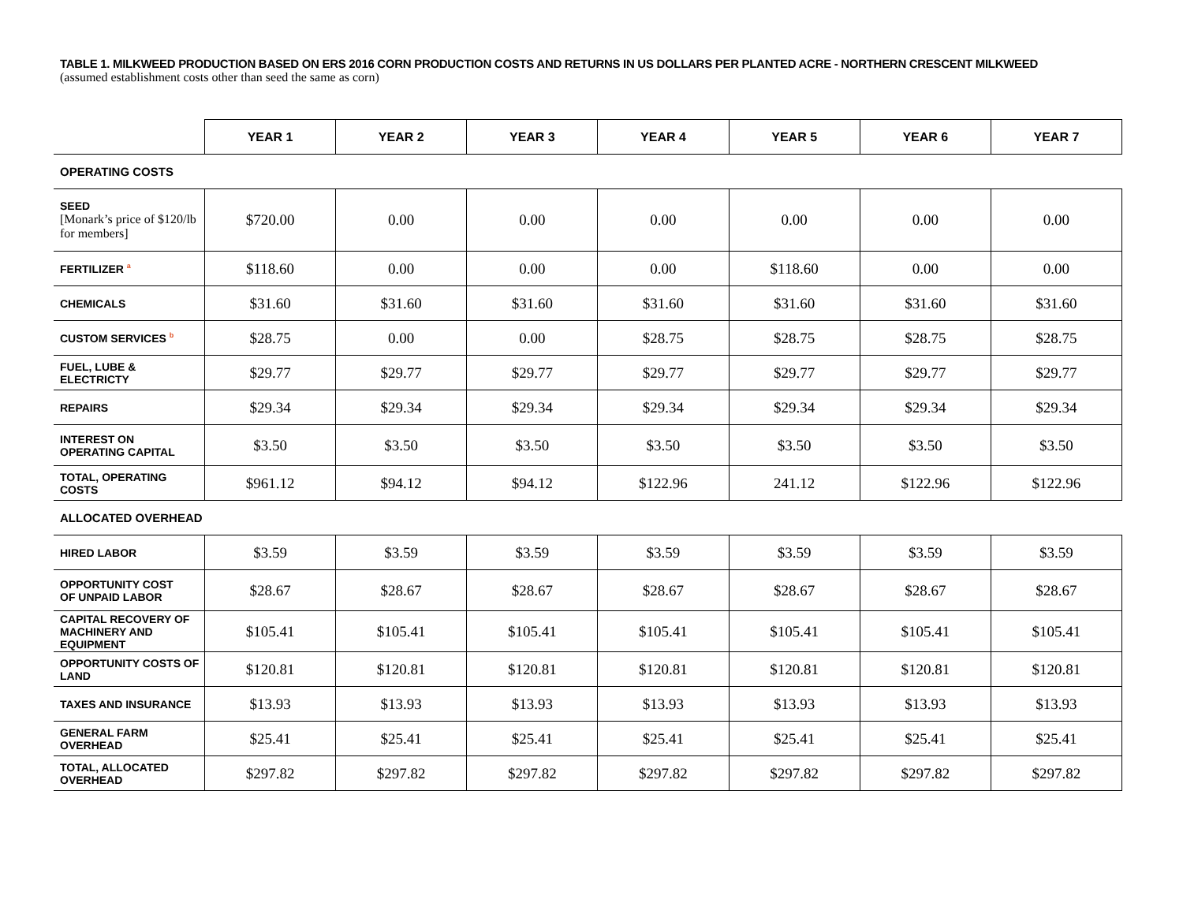TABLE 1. MILKWEED PRODUCTION BASED ON ERS 2016 CORN PRODUCTION COSTS AND RETURNS IN US DOLLARS PER PLANTED ACRE - NORTHERN CRESCENT MILKWEED
(assumed establishment costs other than seed the same as corn)
| | YEAR 1 | YEAR 2 | YEAR 3 | YEAR 4 | YEAR 5 | YEAR 6 | YEAR 7 |
| --- | --- | --- | --- | --- | --- | --- | --- |
| OPERATING COSTS | | | | | | | |
| SEED [Monark’s price of $120/lb for members] | $720.00 | 0.00 | 0.00 | 0.00 | 0.00 | 0.00 | 0.00 |
| FERTILIZER <sup>a</sup> | $118.60 | 0.00 | 0.00 | 0.00 | $118.60 | 0.00 | 0.00 |
| CHEMICALS | $31.60 | $31.60 | $31.60 | $31.60 | $31.60 | $31.60 | $31.60 |
| CUSTOM SERVICES <sup>b</sup> | $28.75 | 0.00 | 0.00 | $28.75 | $28.75 | $28.75 | $28.75 |
| FUEL, LUBE & ELECTRICTY | $29.77 | $29.77 | $29.77 | $29.77 | $29.77 | $29.77 | $29.77 |
| REPAIRS | $29.34 | $29.34 | $29.34 | $29.34 | $29.34 | $29.34 | $29.34 |
| INTEREST ON OPERATING CAPITAL | $3.50 | $3.50 | $3.50 | $3.50 | $3.50 | $3.50 | $3.50 |
| TOTAL, OPERATING COSTS | $961.12 | $94.12 | $94.12 | $122.96 | 241.12 | $122.96 | $122.96 |
| ALLOCATED OVERHEAD | | | | | | | |
| HIRED LABOR | $3.59 | $3.59 | $3.59 | $3.59 | $3.59 | $3.59 | $3.59 |
| OPPORTUNITY COST OF UNPAID LABOR | $28.67 | $28.67 | $28.67 | $28.67 | $28.67 | $28.67 | $28.67 |
| CAPITAL RECOVERY OF MACHINERY AND EQUIPMENT | $105.41 | $105.41 | $105.41 | $105.41 | $105.41 | $105.41 | $105.41 |
| OPPORTUNITY COSTS OF LAND | $120.81 | $120.81 | $120.81 | $120.81 | $120.81 | $120.81 | $120.81 |
| TAXES AND INSURANCE | $13.93 | $13.93 | $13.93 | $13.93 | $13.93 | $13.93 | $13.93 |
| GENERAL FARM OVERHEAD | $25.41 | $25.41 | $25.41 | $25.41 | $25.41 | $25.41 | $25.41 |
| TOTAL, ALLOCATED OVERHEAD | $297.82 | $297.82 | $297.82 | $297.82 | $297.82 | $297.82 | $297.82 |